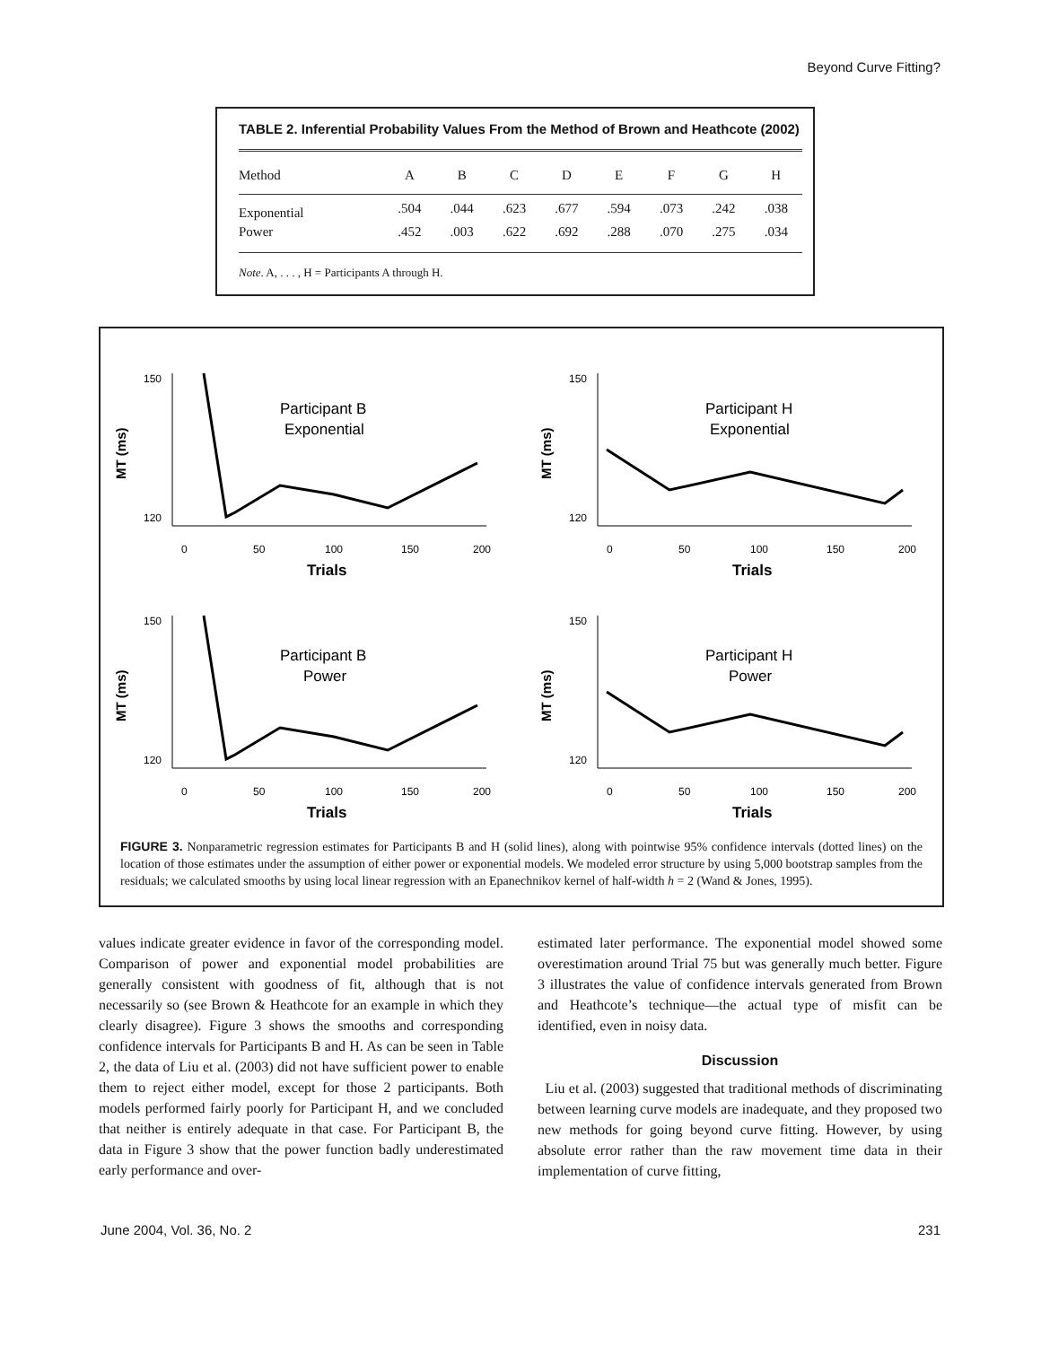Beyond Curve Fitting?
TABLE 2. Inferential Probability Values From the Method of Brown and Heathcote (2002)
| Method | A | B | C | D | E | F | G | H |
| --- | --- | --- | --- | --- | --- | --- | --- | --- |
| Exponential | .504 | .044 | .623 | .677 | .594 | .073 | .242 | .038 |
| Power | .452 | .003 | .622 | .692 | .288 | .070 | .275 | .034 |
Note. A, . . . , H = Participants A through H.
MT (ms)
150
120
0
50
100
150
200
Trials
Participant B
Exponential
MT (ms)
150
120
0
50
100
150
200
Trials
Participant H
Exponential
MT (ms)
150
120
0
50
100
150
200
Trials
Participant B
Power
MT (ms)
150
120
0
50
100
150
200
Trials
Participant H
Power
FIGURE 3. Nonparametric regression estimates for Participants B and H (solid lines), along with pointwise 95% confidence intervals (dotted lines) on the location of those estimates under the assumption of either power or exponential models. We modeled error structure by using 5,000 bootstrap samples from the residuals; we calculated smooths by using local linear regression with an Epanechnikov kernel of half-width h = 2 (Wand & Jones, 1995).
values indicate greater evidence in favor of the corresponding model. Comparison of power and exponential model probabilities are generally consistent with goodness of fit, although that is not necessarily so (see Brown & Heathcote for an example in which they clearly disagree). Figure 3 shows the smooths and corresponding confidence intervals for Participants B and H. As can be seen in Table 2, the data of Liu et al. (2003) did not have sufficient power to enable them to reject either model, except for those 2 participants. Both models performed fairly poorly for Participant H, and we concluded that neither is entirely adequate in that case. For Participant B, the data in Figure 3 show that the power function badly underestimated early performance and over-
estimated later performance. The exponential model showed some overestimation around Trial 75 but was generally much better. Figure 3 illustrates the value of confidence intervals generated from Brown and Heathcote’s technique—the actual type of misfit can be identified, even in noisy data.
Discussion
Liu et al. (2003) suggested that traditional methods of discriminating between learning curve models are inadequate, and they proposed two new methods for going beyond curve fitting. However, by using absolute error rather than the raw movement time data in their implementation of curve fitting,
June 2004, Vol. 36, No. 2 231